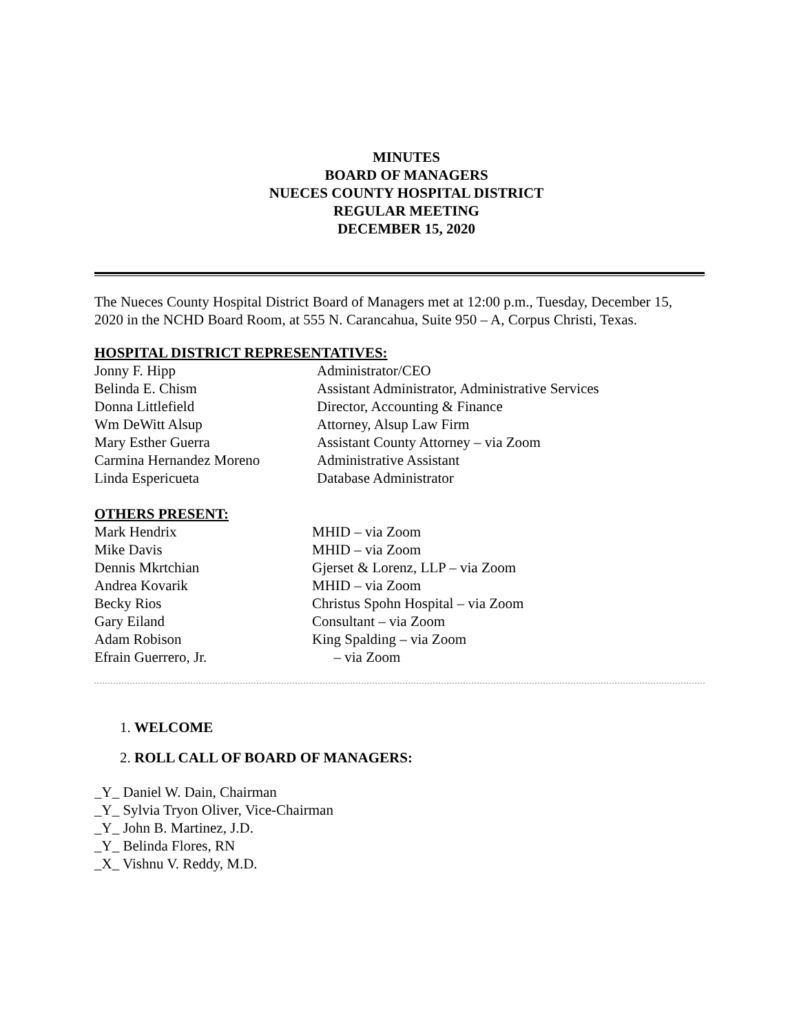MINUTES
BOARD OF MANAGERS
NUECES COUNTY HOSPITAL DISTRICT
REGULAR MEETING
DECEMBER 15, 2020
The Nueces County Hospital District Board of Managers met at 12:00 p.m., Tuesday, December 15, 2020 in the NCHD Board Room, at 555 N. Carancahua, Suite 950 – A, Corpus Christi, Texas.
HOSPITAL DISTRICT REPRESENTATIVES:
Jonny F. Hipp Administrator/CEO
Belinda E. Chism Assistant Administrator, Administrative Services
Donna Littlefield Director, Accounting & Finance
Wm DeWitt Alsup Attorney, Alsup Law Firm
Mary Esther Guerra Assistant County Attorney – via Zoom
Carmina Hernandez Moreno Administrative Assistant
Linda Espericueta Database Administrator
OTHERS PRESENT:
Mark Hendrix MHID – via Zoom
Mike Davis MHID – via Zoom
Dennis Mkrtchian Gjerset & Lorenz, LLP – via Zoom
Andrea Kovarik MHID – via Zoom
Becky Rios Christus Spohn Hospital – via Zoom
Gary Eiland Consultant – via Zoom
Adam Robison King Spalding – via Zoom
Efrain Guerrero, Jr. – via Zoom
1. WELCOME
2. ROLL CALL OF BOARD OF MANAGERS:
_Y_ Daniel W. Dain, Chairman
_Y_ Sylvia Tryon Oliver, Vice-Chairman
_Y_ John B. Martinez, J.D.
_Y_ Belinda Flores, RN
_X_ Vishnu V. Reddy, M.D.